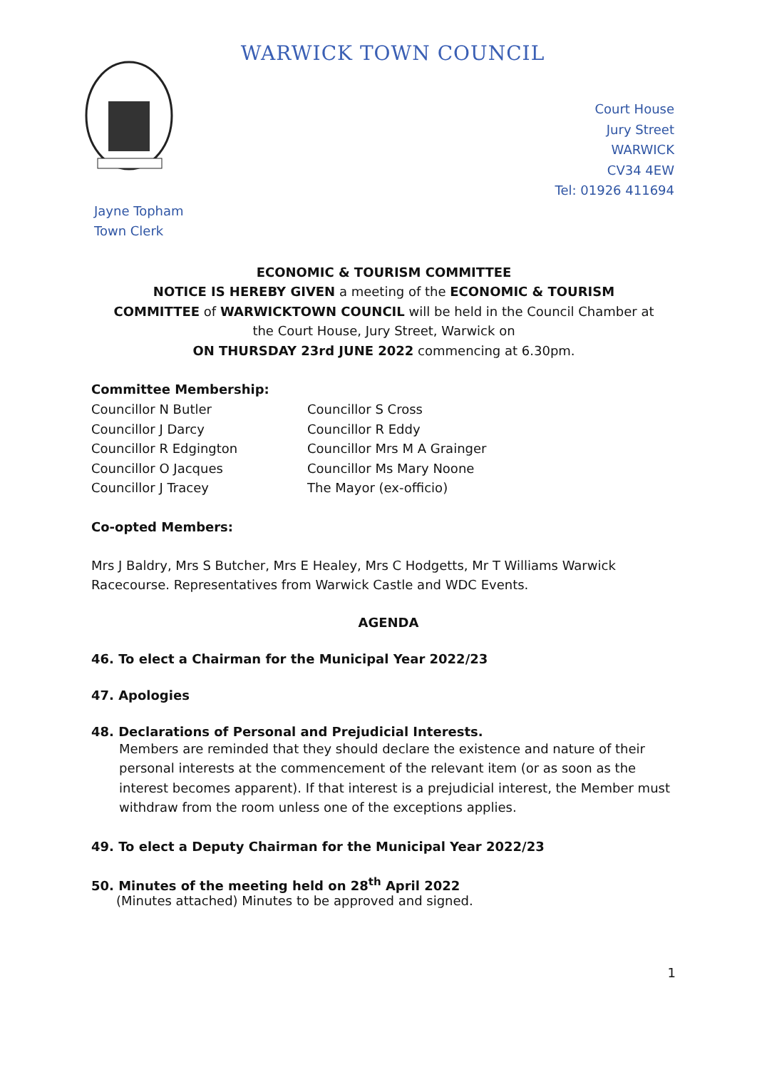WARWICK TOWN COUNCIL
Court House
Jury Street
WARWICK
CV34 4EW
Tel: 01926 411694
Jayne Topham
Town Clerk
ECONOMIC & TOURISM COMMITTEE
NOTICE IS HEREBY GIVEN a meeting of the ECONOMIC & TOURISM COMMITTEE of WARWICKTOWN COUNCIL will be held in the Council Chamber at the Court House, Jury Street, Warwick on
ON THURSDAY 23rd JUNE 2022 commencing at 6.30pm.
Committee Membership:
Councillor N Butler
Councillor J Darcy
Councillor R Edgington
Councillor O Jacques
Councillor J Tracey
Councillor S Cross
Councillor R Eddy
Councillor Mrs M A Grainger
Councillor Ms Mary Noone
The Mayor (ex-officio)
Co-opted Members:
Mrs J Baldry, Mrs S Butcher, Mrs E Healey, Mrs C Hodgetts, Mr T Williams Warwick Racecourse. Representatives from Warwick Castle and WDC Events.
AGENDA
46. To elect a Chairman for the Municipal Year 2022/23
47. Apologies
48. Declarations of Personal and Prejudicial Interests.
Members are reminded that they should declare the existence and nature of their personal interests at the commencement of the relevant item (or as soon as the interest becomes apparent). If that interest is a prejudicial interest, the Member must withdraw from the room unless one of the exceptions applies.
49. To elect a Deputy Chairman for the Municipal Year 2022/23
50. Minutes of the meeting held on 28<sup>th</sup> April 2022
(Minutes attached) Minutes to be approved and signed.
1